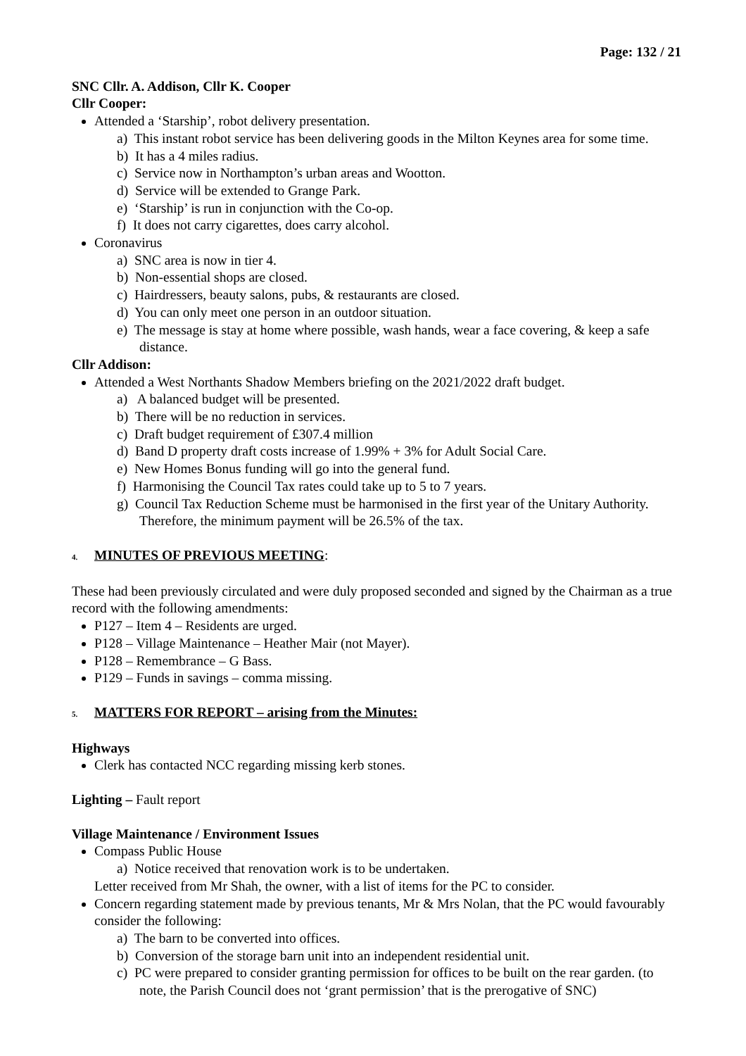Page: 132 / 21
SNC Cllr. A. Addison, Cllr K. Cooper
Cllr Cooper:
Attended a ‘Starship’, robot delivery presentation.
a) This instant robot service has been delivering goods in the Milton Keynes area for some time.
b) It has a 4 miles radius.
c) Service now in Northampton’s urban areas and Wootton.
d) Service will be extended to Grange Park.
e) ‘Starship’ is run in conjunction with the Co-op.
f) It does not carry cigarettes, does carry alcohol.
Coronavirus
a) SNC area is now in tier 4.
b) Non-essential shops are closed.
c) Hairdressers, beauty salons, pubs, & restaurants are closed.
d) You can only meet one person in an outdoor situation.
e) The message is stay at home where possible, wash hands, wear a face covering, & keep a safe distance.
Cllr Addison:
Attended a West Northants Shadow Members briefing on the 2021/2022 draft budget.
a) A balanced budget will be presented.
b) There will be no reduction in services.
c) Draft budget requirement of £307.4 million
d) Band D property draft costs increase of 1.99% + 3% for Adult Social Care.
e) New Homes Bonus funding will go into the general fund.
f) Harmonising the Council Tax rates could take up to 5 to 7 years.
g) Council Tax Reduction Scheme must be harmonised in the first year of the Unitary Authority. Therefore, the minimum payment will be 26.5% of the tax.
4. MINUTES OF PREVIOUS MEETING:
These had been previously circulated and were duly proposed seconded and signed by the Chairman as a true record with the following amendments:
P127 – Item 4 – Residents are urged.
P128 – Village Maintenance – Heather Mair (not Mayer).
P128 – Remembrance – G Bass.
P129 – Funds in savings – comma missing.
5. MATTERS FOR REPORT – arising from the Minutes:
Highways
Clerk has contacted NCC regarding missing kerb stones.
Lighting – Fault report
Village Maintenance / Environment Issues
Compass Public House
a) Notice received that renovation work is to be undertaken.
Letter received from Mr Shah, the owner, with a list of items for the PC to consider.
Concern regarding statement made by previous tenants, Mr & Mrs Nolan, that the PC would favourably consider the following:
a) The barn to be converted into offices.
b) Conversion of the storage barn unit into an independent residential unit.
c) PC were prepared to consider granting permission for offices to be built on the rear garden. (to note, the Parish Council does not ‘grant permission’ that is the prerogative of SNC)